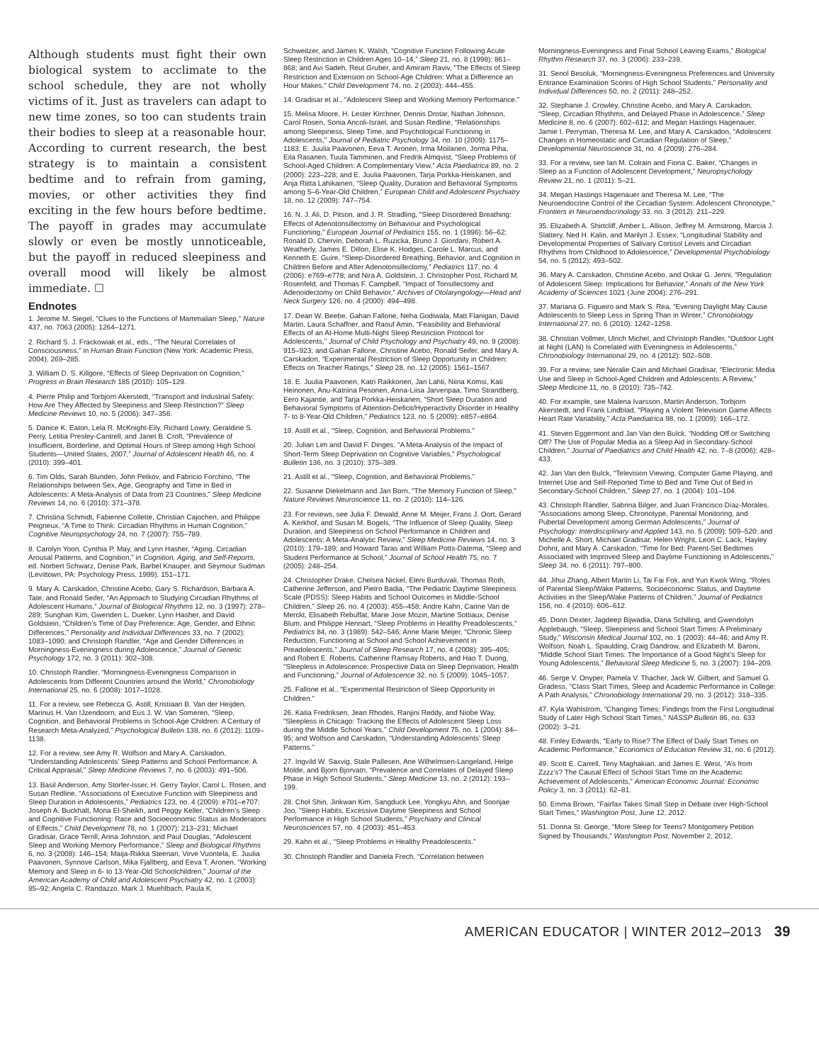Although students must fight their own biological system to acclimate to the school schedule, they are not wholly victims of it. Just as travelers can adapt to new time zones, so too can students train their bodies to sleep at a reasonable hour. According to current research, the best strategy is to maintain a consistent bedtime and to refrain from gaming, movies, or other activities they find exciting in the few hours before bedtime. The payoff in grades may accumulate slowly or even be mostly unnoticeable, but the payoff in reduced sleepiness and overall mood will likely be almost immediate. ☐
Endnotes
1. Jerome M. Siegel, “Clues to the Functions of Mammalian Sleep,” Nature 437, no. 7063 (2005): 1264–1271.
2. Richard S. J. Frackowiak et al., eds., “The Neural Correlates of Consciousness,” in Human Brain Function (New York: Academic Press, 2004), 269–285.
3. William D. S. Killgore, “Effects of Sleep Deprivation on Cognition,” Progress in Brain Research 185 (2010): 105–129.
4. Pierre Philip and Torbjorn Akerstedt, “Transport and Industrial Safety: How Are They Affected by Sleepiness and Sleep Restriction?” Sleep Medicine Reviews 10, no. 5 (2006): 347–356.
5. Danice K. Eaton, Lela R. McKnight-Eily, Richard Lowry, Geraldine S. Perry, Letitia Presley-Cantrell, and Janet B. Croft, “Prevalence of Insufficient, Borderline, and Optimal Hours of Sleep among High School Students—United States, 2007,” Journal of Adolescent Health 46, no. 4 (2010): 399–401.
6. Tim Olds, Sarah Blunden, John Petkov, and Fabricio Forchino, “The Relationships between Sex, Age, Geography and Time in Bed in Adolescents: A Meta-Analysis of Data from 23 Countries,” Sleep Medicine Reviews 14, no. 6 (2010): 371–378.
7. Christina Schmidt, Fabienne Collette, Christian Cajochen, and Philippe Peigneux, “A Time to Think: Circadian Rhythms in Human Cognition,” Cognitive Neuropsychology 24, no. 7 (2007): 755–789.
8. Carolyn Yoon, Cynthia P. May, and Lynn Hasher, “Aging, Circadian Arousal Patterns, and Cognition,” in Cognition, Aging, and Self-Reports, ed. Norbert Schwarz, Denise Park, Barbel Knauper, and Seymour Sudman (Levittown, PA: Psychology Press, 1999), 151–171.
9. Mary A. Carskadon, Christine Acebo, Gary S. Richardson, Barbara A. Tate, and Ronald Seifer, “An Approach to Studying Circadian Rhythms of Adolescent Humans,” Journal of Biological Rhythms 12, no. 3 (1997): 278–289; Sunghan Kim, Gwenden L. Dueker, Lynn Hasher, and David Goldstein, “Children’s Time of Day Preference: Age, Gender, and Ethnic Differences,” Personality and Individual Differences 33, no. 7 (2002): 1083–1090; and Christoph Randler, “Age and Gender Differences in Morningness-Eveningness during Adolescence,” Journal of Genetic Psychology 172, no. 3 (2011): 302–308.
10. Christoph Randler, “Morningness-Eveningness Comparison in Adolescents from Different Countries around the World,” Chronobiology International 25, no. 6 (2008): 1017–1028.
11. For a review, see Rebecca G. Astill, Kristiaan B. Van der Heijden, Marinus H. Van IJzendoorn, and Eus J. W. Van Someren, “Sleep, Cognition, and Behavioral Problems in School-Age Children: A Century of Research Meta-Analyzed,” Psychological Bulletin 138, no. 6 (2012): 1109–1138.
12. For a review, see Amy R. Wolfson and Mary A. Carskadon, “Understanding Adolescents’ Sleep Patterns and School Performance: A Critical Appraisal,” Sleep Medicine Reviews 7, no. 6 (2003): 491–506.
13. Basil Anderson, Amy Storfer-Isser, H. Gerry Taylor, Carol L. Rosen, and Susan Redline, “Associations of Executive Function with Sleepiness and Sleep Duration in Adolescents,” Pediatrics 123, no. 4 (2009): e701–e707; Joseph A. Buckhalt, Mona El-Sheikh, and Peggy Keller, “Children’s Sleep and Cognitive Functioning: Race and Socioeconomic Status as Moderators of Effects,” Child Development 78, no. 1 (2007): 213–231; Michael Gradisar, Grace Terrill, Anna Johnston, and Paul Douglas, “Adolescent Sleep and Working Memory Performance,” Sleep and Biological Rhythms 6, no. 3 (2008): 146–154; Maija-Riikka Steenari, Virve Vuontela, E. Juulia Paavonen, Synnove Carlson, Mika Fjallberg, and Eeva T. Aronen, “Working Memory and Sleep in 6- to 13-Year-Old Schoolchildren,” Journal of the American Academy of Child and Adolescent Psychiatry 42, no. 1 (2003): 85–92; Angela C. Randazzo, Mark J. Muehlbach, Paula K.
Schweitzer, and James K. Walsh, “Cognitive Function Following Acute Sleep Restriction in Children Ages 10–14,” Sleep 21, no. 8 (1998): 861–868; and Avi Sadeh, Reut Gruber, and Amiram Raviv, “The Effects of Sleep Restriction and Extension on School-Age Children: What a Difference an Hour Makes,” Child Development 74, no. 2 (2003): 444–455.
14. Gradisar et al., “Adolescent Sleep and Working Memory Performance.”
15. Melisa Moore, H. Lester Kirchner, Dennis Drotar, Nathan Johnson, Carol Rosen, Sonia Ancoli-Israel, and Susan Redline, “Relationships among Sleepiness, Sleep Time, and Psychological Functioning in Adolescents,” Journal of Pediatric Psychology 34, no. 10 (2009): 1175–1183; E. Juulia Paavonen, Eeva T. Aronen, Irma Moilanen, Jorma Piha, Eila Rasanen, Tuula Tamminen, and Fredrik Almqvist, “Sleep Problems of School-Aged Children: A Complementary View,” Acta Paediatrica 89, no. 2 (2000): 223–228; and E. Juulia Paavonen, Tarja Porkka-Heiskanen, and Anja Riitta Lahikainen, “Sleep Quality, Duration and Behavioral Symptoms among 5–6-Year-Old Children,” European Child and Adolescent Psychiatry 18, no. 12 (2009): 747–754.
16. N. J. Ali, D. Pitson, and J. R. Stradling, “Sleep Disordered Breathing: Effects of Adenotonsillectomy on Behaviour and Psychological Functioning,” European Journal of Pediatrics 155, no. 1 (1996): 56–62; Ronald D. Chervin, Deborah L. Ruzicka, Bruno J. Giordani, Robert A. Weatherly, James E. Dillon, Elise K. Hodges, Carole L. Marcus, and Kenneth E. Guire, “Sleep-Disordered Breathing, Behavior, and Cognition in Children Before and After Adenotonsillectomy,” Pediatrics 117, no. 4 (2006): e769–e778; and Nira A. Goldstein, J. Christopher Post, Richard M. Rosenfeld, and Thomas F. Campbell, “Impact of Tonsillectomy and Adenoidectomy on Child Behavior,” Archives of Otolaryngology—Head and Neck Surgery 126, no. 4 (2000): 494–498.
17. Dean W. Beebe, Gahan Fallone, Neha Godiwala, Matt Flanigan, David Martin, Laura Schaffner, and Raouf Amin, “Feasibility and Behavioral Effects of an At-Home Multi-Night Sleep Restriction Protocol for Adolescents,” Journal of Child Psychology and Psychiatry 49, no. 9 (2008): 915–923; and Gahan Fallone, Christine Acebo, Ronald Seifer, and Mary A. Carskadon, “Experimental Restriction of Sleep Opportunity in Children: Effects on Teacher Ratings,” Sleep 28, no. 12 (2005): 1561–1567.
18. E. Juulia Paavonen, Katri Raikkonen, Jari Lahti, Niina Komsi, Kati Heinonen, Anu-Katriina Pesonen, Anna-Liisa Jarvenpaa, Timo Strandberg, Eero Kajantie, and Tarja Porkka-Heiskanen, “Short Sleep Duration and Behavioral Symptoms of Attention-Deficit/Hyperactivity Disorder in Healthy 7- to 8-Year-Old Children,” Pediatrics 123, no. 5 (2009): e857–e864.
19. Astill et al., “Sleep, Cognition, and Behavioral Problems.”
20. Julian Lim and David F. Dinges, “A Meta-Analysis of the Impact of Short-Term Sleep Deprivation on Cognitive Variables,” Psychological Bulletin 136, no. 3 (2010): 375–389.
21. Astill et al., “Sleep, Cognition, and Behavioral Problems.”
22. Susanne Diekelmann and Jan Born, “The Memory Function of Sleep,” Nature Reviews Neuroscience 11, no. 2 (2010): 114–126.
23. For reviews, see Julia F. Dewald, Anne M. Meijer, Frans J. Oort, Gerard A. Kerkhof, and Susan M. Bogels, “The Influence of Sleep Quality, Sleep Duration, and Sleepiness on School Performance in Children and Adolescents: A Meta-Analytic Review,” Sleep Medicine Reviews 14, no. 3 (2010): 179–189; and Howard Taras and William Potts-Datema, “Sleep and Student Performance at School,” Journal of School Health 75, no. 7 (2005): 248–254.
24. Christopher Drake, Chelsea Nickel, Eleni Burduvali, Thomas Roth, Catherine Jefferson, and Pietro Badia, “The Pediatric Daytime Sleepiness Scale (PDSS): Sleep Habits and School Outcomes in Middle-School Children,” Sleep 26, no. 4 (2003): 455–458; Andre Kahn, Carine Van de Merckt, Elisabeth Rebuffat, Marie Jose Mozin, Martine Sottiaux, Denise Blum, and Philippe Hennart, “Sleep Problems in Healthy Preadolescents,” Pediatrics 84, no. 3 (1989): 542–546; Anne Marie Meijer, “Chronic Sleep Reduction, Functioning at School and School Achievement in Preadolescents,” Journal of Sleep Research 17, no. 4 (2008): 395–405; and Robert E. Roberts, Catherine Ramsay Roberts, and Hao T. Duong, “Sleepless in Adolescence: Prospective Data on Sleep Deprivation, Health and Functioning,” Journal of Adolescence 32, no. 5 (2009): 1045–1057.
25. Fallone et al., “Experimental Restriction of Sleep Opportunity in Children.”
26. Katia Fredriksen, Jean Rhodes, Ranjini Reddy, and Niobe Way, “Sleepless in Chicago: Tracking the Effects of Adolescent Sleep Loss during the Middle School Years,” Child Development 75, no. 1 (2004): 84–95; and Wolfson and Carskadon, “Understanding Adolescents’ Sleep Patterns.”
27. Ingvild W. Saxvig, Stale Pallesen, Ane Wilhelmsen-Langeland, Helge Molde, and Bjorn Bjorvatn, “Prevalence and Correlates of Delayed Sleep Phase in High School Students,” Sleep Medicine 13, no. 2 (2012): 193–199.
28. Chol Shin, Jinkwan Kim, Sangduck Lee, Yongkyu Ahn, and Soonjae Joo, “Sleep Habits, Excessive Daytime Sleepiness and School Performance in High School Students,” Psychiatry and Clinical Neurosciences 57, no. 4 (2003): 451–453.
29. Kahn et al., “Sleep Problems in Healthy Preadolescents.”
30. Christoph Randler and Daniela Frech, “Correlation between
Morningness-Eveningness and Final School Leaving Exams,” Biological Rhythm Research 37, no. 3 (2006): 233–239.
31. Senol Besoluk, “Morningness-Eveningness Preferences and University Entrance Examination Scores of High School Students,” Personality and Individual Differences 50, no. 2 (2011): 248–252.
32. Stephanie J. Crowley, Christine Acebo, and Mary A. Carskadon, “Sleep, Circadian Rhythms, and Delayed Phase in Adolescence,” Sleep Medicine 8, no. 6 (2007): 602–612; and Megan Hastings Hagenauer, Jamie I. Perryman, Theresa M. Lee, and Mary A. Carskadon, “Adolescent Changes in Homeostatic and Circadian Regulation of Sleep,” Developmental Neuroscience 31, no. 4 (2009): 276–284.
33. For a review, see Ian M. Colrain and Fiona C. Baker, “Changes in Sleep as a Function of Adolescent Development,” Neuropsychology Review 21, no. 1 (2011): 5–21.
34. Megan Hastings Hagenauer and Theresa M. Lee, “The Neuroendocrine Control of the Circadian System: Adolescent Chronotype,” Frontiers in Neuroendocrinology 33, no. 3 (2012): 211–229.
35. Elizabeth A. Shirtcliff, Amber L. Allison, Jeffrey M. Armstrong, Marcia J. Slattery, Ned H. Kalin, and Marilyn J. Essex, “Longitudinal Stability and Developmental Properties of Salivary Cortisol Levels and Circadian Rhythms from Childhood to Adolescence,” Developmental Psychobiology 54, no. 5 (2012): 493–502.
36. Mary A. Carskadon, Christine Acebo, and Oskar G. Jenni, “Regulation of Adolescent Sleep: Implications for Behavior,” Annals of the New York Academy of Sciences 1021 (June 2004): 276–291.
37. Mariana G. Figueiro and Mark S. Rea, “Evening Daylight May Cause Adolescents to Sleep Less in Spring Than in Winter,” Chronobiology International 27, no. 6 (2010): 1242–1258.
38. Christian Vollmer, Ulrich Michel, and Christoph Randler, “Outdoor Light at Night (LAN) Is Correlated with Eveningness in Adolescents,” Chronobiology International 29, no. 4 (2012): 502–508.
39. For a review, see Neralie Cain and Michael Gradisar, “Electronic Media Use and Sleep in School-Aged Children and Adolescents: A Review,” Sleep Medicine 11, no. 8 (2010): 735–742.
40. For example, see Malena Ivarsson, Martin Anderson, Torbjorn Akerstedt, and Frank Lindblad, “Playing a Violent Television Game Affects Heart Rate Variability,” Acta Paediatrica 98, no. 1 (2009): 166–172.
41. Steven Eggermont and Jan Van den Bulck, “Nodding Off or Switching Off? The Use of Popular Media as a Sleep Aid in Secondary-School Children,” Journal of Paediatrics and Child Health 42, no. 7–8 (2006): 428–433.
42. Jan Van den Bulck, “Television Viewing, Computer Game Playing, and Internet Use and Self-Reported Time to Bed and Time Out of Bed in Secondary-School Children,” Sleep 27, no. 1 (2004): 101–104.
43. Christoph Randler, Sabrina Bilger, and Juan Francisco Díaz-Morales, “Associations among Sleep, Chronotype, Parental Monitoring, and Pubertal Development among German Adolescents,” Journal of Psychology: Interdisciplinary and Applied 143, no. 5 (2009): 509–520; and Michelle A. Short, Michael Gradisar, Helen Wright, Leon C. Lack, Hayley Dohnt, and Mary A. Carskadon, “Time for Bed: Parent-Set Bedtimes Associated with Improved Sleep and Daytime Functioning in Adolescents,” Sleep 34, no. 6 (2011): 797–800.
44. Jihui Zhang, Albert Martin Li, Tai Fai Fok, and Yun Kwok Wing, “Roles of Parental Sleep/Wake Patterns, Socioeconomic Status, and Daytime Activities in the Sleep/Wake Patterns of Children,” Journal of Pediatrics 156, no. 4 (2010): 606–612.
45. Donn Dexter, Jagdeep Bijwadia, Dana Schilling, and Gwendolyn Applebaugh, “Sleep, Sleepiness and School Start Times: A Preliminary Study,” Wisconsin Medical Journal 102, no. 1 (2003): 44–46; and Amy R. Wolfson, Noah L. Spaulding, Craig Dandrow, and Elizabeth M. Baroni, “Middle School Start Times: The Importance of a Good Night’s Sleep for Young Adolescents,” Behavioral Sleep Medicine 5, no. 3 (2007): 194–209.
46. Serge V. Onyper, Pamela V. Thacher, Jack W. Gilbert, and Samuel G. Gradess, “Class Start Times, Sleep and Academic Performance in College: A Path Analysis,” Chronobiology International 29, no. 3 (2012): 318–335.
47. Kyla Wahlstrom, “Changing Times: Findings from the First Longitudinal Study of Later High School Start Times,” NASSP Bulletin 86, no. 633 (2002): 3–21.
48. Finley Edwards, “Early to Rise? The Effect of Daily Start Times on Academic Performance,” Economics of Education Review 31, no. 6 (2012).
49. Scott E. Carrell, Teny Maghakian, and James E. West, “A’s from Zzzz’s? The Causal Effect of School Start Time on the Academic Achievement of Adolescents,” American Economic Journal: Economic Policy 3, no. 3 (2011): 62–81.
50. Emma Brown, “Fairfax Takes Small Step in Debate over High-School Start Times,” Washington Post, June 12, 2012.
51. Donna St. George, “More Sleep for Teens? Montgomery Petition Signed by Thousands,” Washington Post, November 2, 2012.
AMERICAN EDUCATOR | WINTER 2012–2013 39